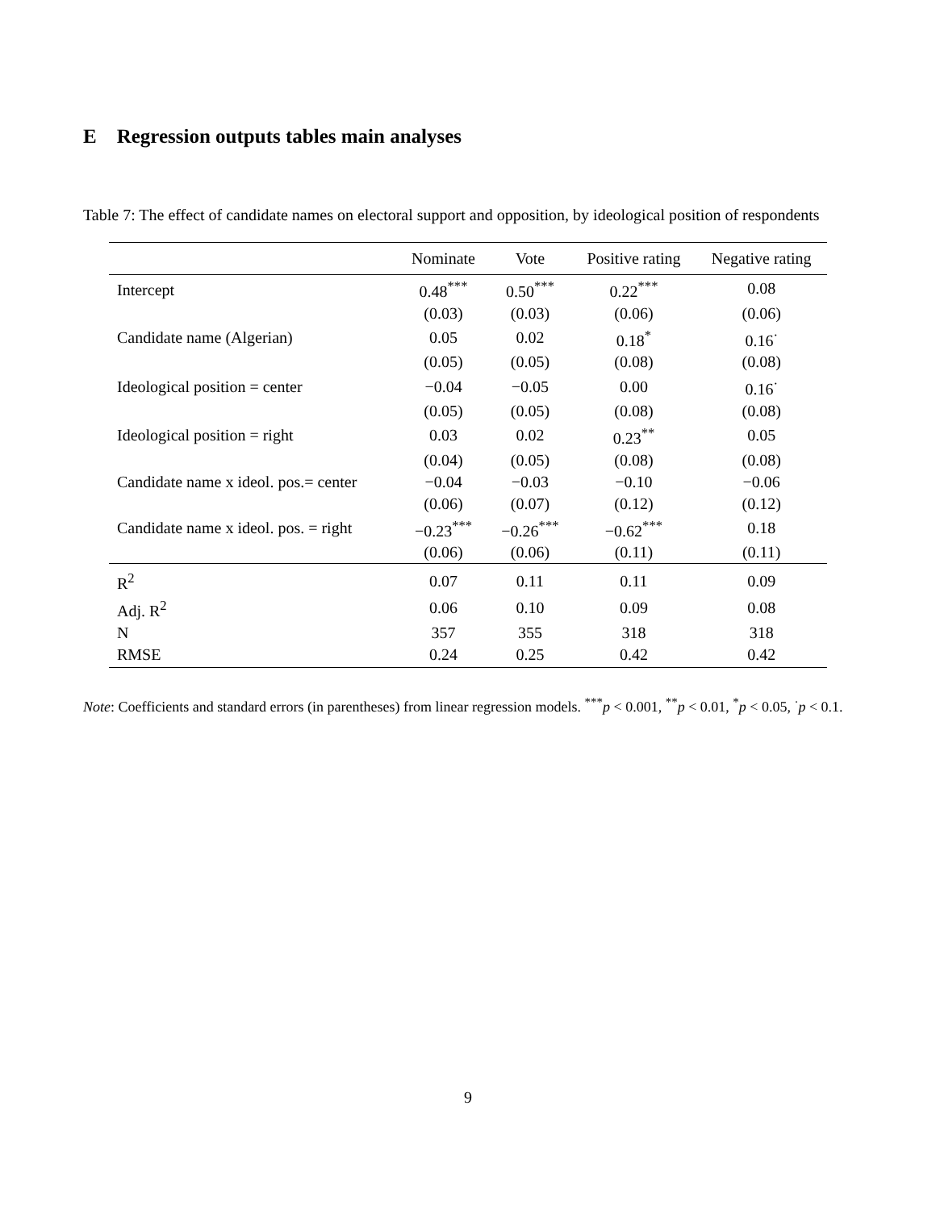E Regression outputs tables main analyses
Table 7: The effect of candidate names on electoral support and opposition, by ideological position of respondents
| | Nominate | Vote | Positive rating | Negative rating |
| --- | --- | --- | --- | --- |
| Intercept | 0.48<sup>***</sup> | 0.50<sup>***</sup> | 0.22<sup>***</sup> | 0.08 |
| | (0.03) | (0.03) | (0.06) | (0.06) |
| Candidate name (Algerian) | 0.05 | 0.02 | 0.18<sup>*</sup> | 0.16<sup>·</sup> |
| | (0.05) | (0.05) | (0.08) | (0.08) |
| Ideological position = center | −0.04 | −0.05 | 0.00 | 0.16<sup>·</sup> |
| | (0.05) | (0.05) | (0.08) | (0.08) |
| Ideological position = right | 0.03 | 0.02 | 0.23<sup>**</sup> | 0.05 |
| | (0.04) | (0.05) | (0.08) | (0.08) |
| Candidate name x ideol. pos.= center | −0.04 | −0.03 | −0.10 | −0.06 |
| | (0.06) | (0.07) | (0.12) | (0.12) |
| Candidate name x ideol. pos. = right | −0.23<sup>***</sup> | −0.26<sup>***</sup> | −0.62<sup>***</sup> | 0.18 |
| | (0.06) | (0.06) | (0.11) | (0.11) |
| R<sup>2</sup> | 0.07 | 0.11 | 0.11 | 0.09 |
| Adj. R<sup>2</sup> | 0.06 | 0.10 | 0.09 | 0.08 |
| N | 357 | 355 | 318 | 318 |
| RMSE | 0.24 | 0.25 | 0.42 | 0.42 |
Note: Coefficients and standard errors (in parentheses) from linear regression models. <sup>***</sup>p < 0.001, <sup>**</sup>p < 0.01, <sup>*</sup>p < 0.05, <sup>·</sup>p < 0.1.
9